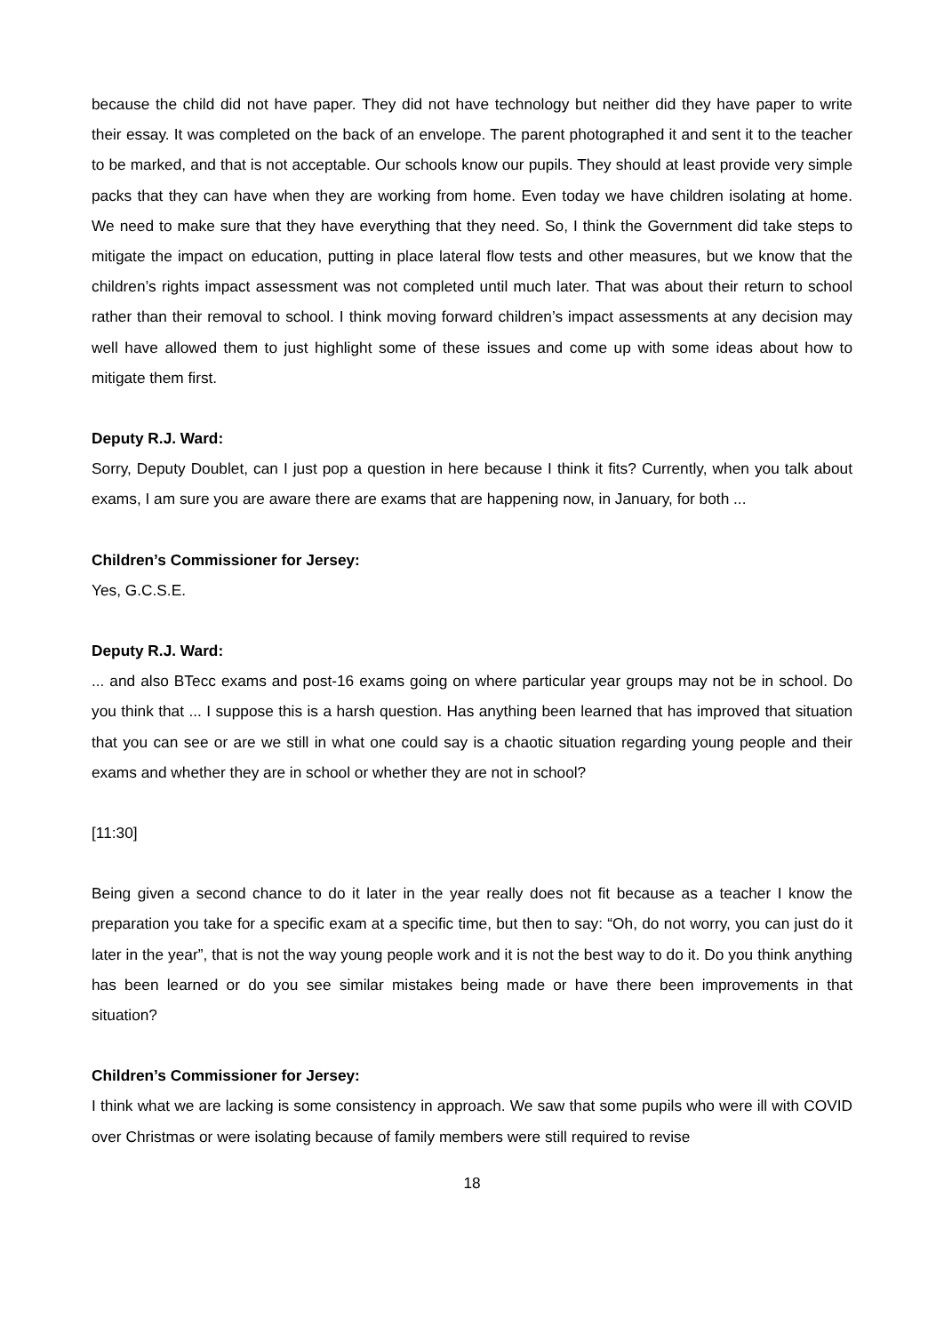because the child did not have paper. They did not have technology but neither did they have paper to write their essay. It was completed on the back of an envelope. The parent photographed it and sent it to the teacher to be marked, and that is not acceptable. Our schools know our pupils. They should at least provide very simple packs that they can have when they are working from home. Even today we have children isolating at home. We need to make sure that they have everything that they need. So, I think the Government did take steps to mitigate the impact on education, putting in place lateral flow tests and other measures, but we know that the children’s rights impact assessment was not completed until much later. That was about their return to school rather than their removal to school. I think moving forward children’s impact assessments at any decision may well have allowed them to just highlight some of these issues and come up with some ideas about how to mitigate them first.
Deputy R.J. Ward:
Sorry, Deputy Doublet, can I just pop a question in here because I think it fits? Currently, when you talk about exams, I am sure you are aware there are exams that are happening now, in January, for both ...
Children’s Commissioner for Jersey:
Yes, G.C.S.E.
Deputy R.J. Ward:
... and also BTecc exams and post-16 exams going on where particular year groups may not be in school. Do you think that ... I suppose this is a harsh question. Has anything been learned that has improved that situation that you can see or are we still in what one could say is a chaotic situation regarding young people and their exams and whether they are in school or whether they are not in school?
[11:30]
Being given a second chance to do it later in the year really does not fit because as a teacher I know the preparation you take for a specific exam at a specific time, but then to say: “Oh, do not worry, you can just do it later in the year”, that is not the way young people work and it is not the best way to do it. Do you think anything has been learned or do you see similar mistakes being made or have there been improvements in that situation?
Children’s Commissioner for Jersey:
I think what we are lacking is some consistency in approach. We saw that some pupils who were ill with COVID over Christmas or were isolating because of family members were still required to revise
18